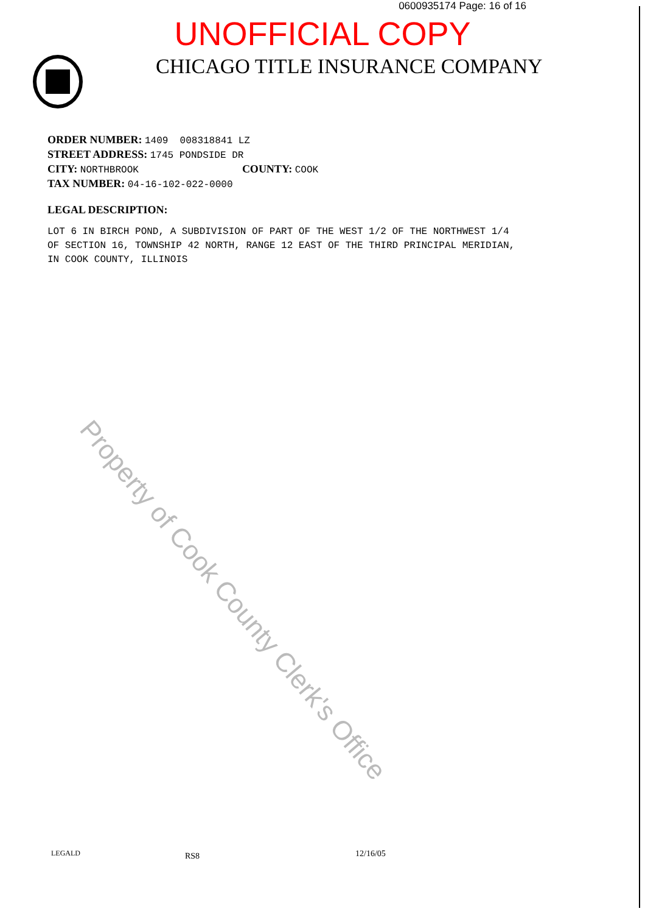0600935174 Page: 16 of 16
UNOFFICIAL COPY
CHICAGO TITLE INSURANCE COMPANY
ORDER NUMBER: 1409 008318841 LZ
STREET ADDRESS: 1745 PONDSIDE DR
CITY: NORTHBROOK COUNTY: COOK
TAX NUMBER: 04-16-102-022-0000
LEGAL DESCRIPTION:
LOT 6 IN BIRCH POND, A SUBDIVISION OF PART OF THE WEST 1/2 OF THE NORTHWEST 1/4
OF SECTION 16, TOWNSHIP 42 NORTH, RANGE 12 EAST OF THE THIRD PRINCIPAL MERIDIAN,
IN COOK COUNTY, ILLINOIS
Property of Cook County Clerk's Office
LEGALD RS8 12/16/05